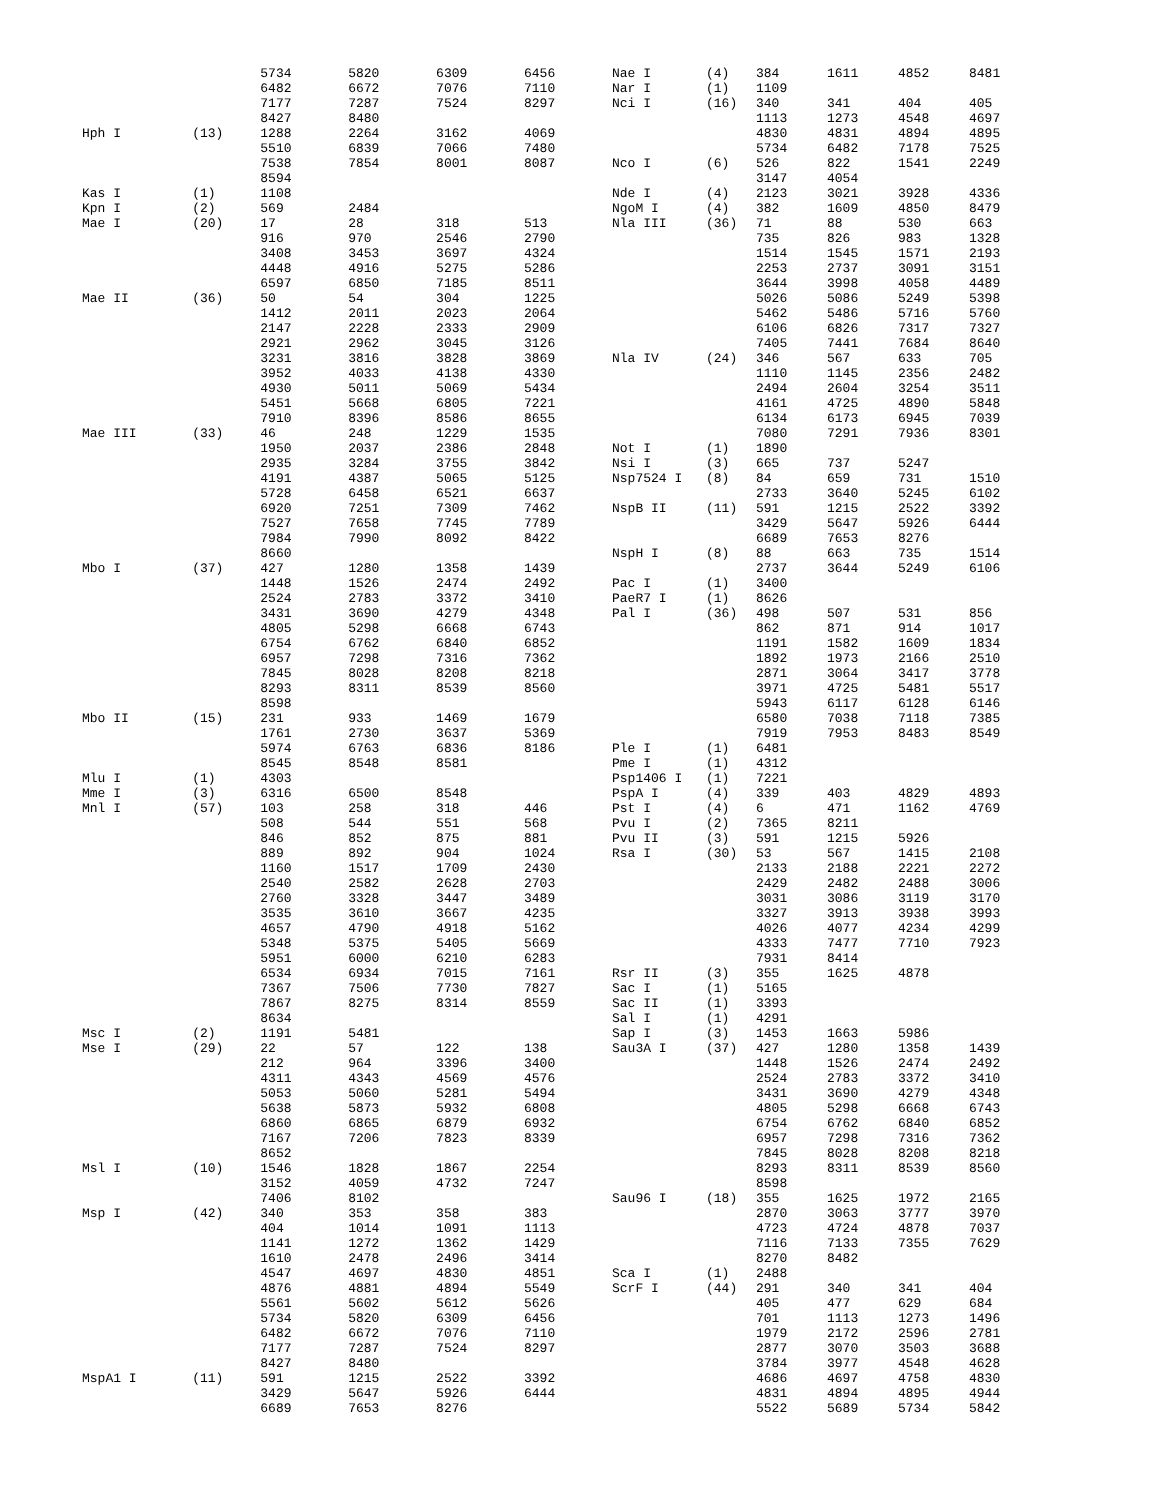| | | 5734 | 5820 | 6309 | 6456 |
| | | 6482 | 6672 | 7076 | 7110 |
| | | 7177 | 7287 | 7524 | 8297 |
| | | 8427 | 8480 | | |
| Hph I | (13) | 1288 | 2264 | 3162 | 4069 |
| | | 5510 | 6839 | 7066 | 7480 |
| | | 7538 | 7854 | 8001 | 8087 |
| | | 8594 | | | |
| Kas I | (1) | 1108 | | | |
| Kpn I | (2) | 569 | 2484 | | |
| Mae I | (20) | 17 | 28 | 318 | 513 |
| | | 916 | 970 | 2546 | 2790 |
| | | 3408 | 3453 | 3697 | 4324 |
| | | 4448 | 4916 | 5275 | 5286 |
| | | 6597 | 6850 | 7185 | 8511 |
| Mae II | (36) | 50 | 54 | 304 | 1225 |
| | | 1412 | 2011 | 2023 | 2064 |
| | | 2147 | 2228 | 2333 | 2909 |
| | | 2921 | 2962 | 3045 | 3126 |
| | | 3231 | 3816 | 3828 | 3869 |
| | | 3952 | 4033 | 4138 | 4330 |
| | | 4930 | 5011 | 5069 | 5434 |
| | | 5451 | 5668 | 6805 | 7221 |
| | | 7910 | 8396 | 8586 | 8655 |
| Mae III | (33) | 46 | 248 | 1229 | 1535 |
| | | 1950 | 2037 | 2386 | 2848 |
| | | 2935 | 3284 | 3755 | 3842 |
| | | 4191 | 4387 | 5065 | 5125 |
| | | 5728 | 6458 | 6521 | 6637 |
| | | 6920 | 7251 | 7309 | 7462 |
| | | 7527 | 7658 | 7745 | 7789 |
| | | 7984 | 7990 | 8092 | 8422 |
| | | 8660 | | | |
| Mbo I | (37) | 427 | 1280 | 1358 | 1439 |
| | | 1448 | 1526 | 2474 | 2492 |
| | | 2524 | 2783 | 3372 | 3410 |
| | | 3431 | 3690 | 4279 | 4348 |
| | | 4805 | 5298 | 6668 | 6743 |
| | | 6754 | 6762 | 6840 | 6852 |
| | | 6957 | 7298 | 7316 | 7362 |
| | | 7845 | 8028 | 8208 | 8218 |
| | | 8293 | 8311 | 8539 | 8560 |
| | | 8598 | | | |
| Mbo II | (15) | 231 | 933 | 1469 | 1679 |
| | | 1761 | 2730 | 3637 | 5369 |
| | | 5974 | 6763 | 6836 | 8186 |
| | | 8545 | 8548 | 8581 | |
| Mlu I | (1) | 4303 | | | |
| Mme I | (3) | 6316 | 6500 | 8548 | |
| Mnl I | (57) | 103 | 258 | 318 | 446 |
| | | 508 | 544 | 551 | 568 |
| | | 846 | 852 | 875 | 881 |
| | | 889 | 892 | 904 | 1024 |
| | | 1160 | 1517 | 1709 | 2430 |
| | | 2540 | 2582 | 2628 | 2703 |
| | | 2760 | 3328 | 3447 | 3489 |
| | | 3535 | 3610 | 3667 | 4235 |
| | | 4657 | 4790 | 4918 | 5162 |
| | | 5348 | 5375 | 5405 | 5669 |
| | | 5951 | 6000 | 6210 | 6283 |
| | | 6534 | 6934 | 7015 | 7161 |
| | | 7367 | 7506 | 7730 | 7827 |
| | | 7867 | 8275 | 8314 | 8559 |
| | | 8634 | | | |
| Msc I | (2) | 1191 | 5481 | | |
| Mse I | (29) | 22 | 57 | 122 | 138 |
| | | 212 | 964 | 3396 | 3400 |
| | | 4311 | 4343 | 4569 | 4576 |
| | | 5053 | 5060 | 5281 | 5494 |
| | | 5638 | 5873 | 5932 | 6808 |
| | | 6860 | 6865 | 6879 | 6932 |
| | | 7167 | 7206 | 7823 | 8339 |
| | | 8652 | | | |
| Msl I | (10) | 1546 | 1828 | 1867 | 2254 |
| | | 3152 | 4059 | 4732 | 7247 |
| | | 7406 | 8102 | | |
| Msp I | (42) | 340 | 353 | 358 | 383 |
| | | 404 | 1014 | 1091 | 1113 |
| | | 1141 | 1272 | 1362 | 1429 |
| | | 1610 | 2478 | 2496 | 3414 |
| | | 4547 | 4697 | 4830 | 4851 |
| | | 4876 | 4881 | 4894 | 5549 |
| | | 5561 | 5602 | 5612 | 5626 |
| | | 5734 | 5820 | 6309 | 6456 |
| | | 6482 | 6672 | 7076 | 7110 |
| | | 7177 | 7287 | 7524 | 8297 |
| | | 8427 | 8480 | | |
| MspA1 I | (11) | 591 | 1215 | 2522 | 3392 |
| | | 3429 | 5647 | 5926 | 6444 |
| | | 6689 | 7653 | 8276 | |
| Nae I | (4) | 384 | 1611 | 4852 | 8481 |
| Nar I | (1) | 1109 | | | |
| Nci I | (16) | 340 | 341 | 404 | 405 |
| | | 1113 | 1273 | 4548 | 4697 |
| | | 4830 | 4831 | 4894 | 4895 |
| | | 5734 | 6482 | 7178 | 7525 |
| Nco I | (6) | 526 | 822 | 1541 | 2249 |
| | | 3147 | 4054 | | |
| Nde I | (4) | 2123 | 3021 | 3928 | 4336 |
| NgoM I | (4) | 382 | 1609 | 4850 | 8479 |
| Nla III | (36) | 71 | 88 | 530 | 663 |
| | | 735 | 826 | 983 | 1328 |
| | | 1514 | 1545 | 1571 | 2193 |
| | | 2253 | 2737 | 3091 | 3151 |
| | | 3644 | 3998 | 4058 | 4489 |
| | | 5026 | 5086 | 5249 | 5398 |
| | | 5462 | 5486 | 5716 | 5760 |
| | | 6106 | 6826 | 7317 | 7327 |
| | | 7405 | 7441 | 7684 | 8640 |
| Nla IV | (24) | 346 | 567 | 633 | 705 |
| | | 1110 | 1145 | 2356 | 2482 |
| | | 2494 | 2604 | 3254 | 3511 |
| | | 4161 | 4725 | 4890 | 5848 |
| | | 6134 | 6173 | 6945 | 7039 |
| | | 7080 | 7291 | 7936 | 8301 |
| Not I | (1) | 1890 | | | |
| Nsi I | (3) | 665 | 737 | 5247 | |
| Nsp7524 I | (8) | 84 | 659 | 731 | 1510 |
| | | 2733 | 3640 | 5245 | 6102 |
| NspB II | (11) | 591 | 1215 | 2522 | 3392 |
| | | 3429 | 5647 | 5926 | 6444 |
| | | 6689 | 7653 | 8276 | |
| NspH I | (8) | 88 | 663 | 735 | 1514 |
| | | 2737 | 3644 | 5249 | 6106 |
| Pac I | (1) | 3400 | | | |
| PaeR7 I | (1) | 8626 | | | |
| Pal I | (36) | 498 | 507 | 531 | 856 |
| | | 862 | 871 | 914 | 1017 |
| | | 1191 | 1582 | 1609 | 1834 |
| | | 1892 | 1973 | 2166 | 2510 |
| | | 2871 | 3064 | 3417 | 3778 |
| | | 3971 | 4725 | 5481 | 5517 |
| | | 5943 | 6117 | 6128 | 6146 |
| | | 6580 | 7038 | 7118 | 7385 |
| | | 7919 | 7953 | 8483 | 8549 |
| Ple I | (1) | 6481 | | | |
| Pme I | (1) | 4312 | | | |
| Psp1406 I | (1) | 7221 | | | |
| PspA I | (4) | 339 | 403 | 4829 | 4893 |
| Pst I | (4) | 6 | 471 | 1162 | 4769 |
| Pvu I | (2) | 7365 | 8211 | | |
| Pvu II | (3) | 591 | 1215 | 5926 | |
| Rsa I | (30) | 53 | 567 | 1415 | 2108 |
| | | 2133 | 2188 | 2221 | 2272 |
| | | 2429 | 2482 | 2488 | 3006 |
| | | 3031 | 3086 | 3119 | 3170 |
| | | 3327 | 3913 | 3938 | 3993 |
| | | 4026 | 4077 | 4234 | 4299 |
| | | 4333 | 7477 | 7710 | 7923 |
| | | 7931 | 8414 | | |
| Rsr II | (3) | 355 | 1625 | 4878 | |
| Sac I | (1) | 5165 | | | |
| Sac II | (1) | 3393 | | | |
| Sal I | (1) | 4291 | | | |
| Sap I | (3) | 1453 | 1663 | 5986 | |
| Sau3A I | (37) | 427 | 1280 | 1358 | 1439 |
| | | 1448 | 1526 | 2474 | 2492 |
| | | 2524 | 2783 | 3372 | 3410 |
| | | 3431 | 3690 | 4279 | 4348 |
| | | 4805 | 5298 | 6668 | 6743 |
| | | 6754 | 6762 | 6840 | 6852 |
| | | 6957 | 7298 | 7316 | 7362 |
| | | 7845 | 8028 | 8208 | 8218 |
| | | 8293 | 8311 | 8539 | 8560 |
| | | 8598 | | | |
| Sau96 I | (18) | 355 | 1625 | 1972 | 2165 |
| | | 2870 | 3063 | 3777 | 3970 |
| | | 4723 | 4724 | 4878 | 7037 |
| | | 7116 | 7133 | 7355 | 7629 |
| | | 8270 | 8482 | | |
| Sca I | (1) | 2488 | | | |
| ScrF I | (44) | 291 | 340 | 341 | 404 |
| | | 405 | 477 | 629 | 684 |
| | | 701 | 1113 | 1273 | 1496 |
| | | 1979 | 2172 | 2596 | 2781 |
| | | 2877 | 3070 | 3503 | 3688 |
| | | 3784 | 3977 | 4548 | 4628 |
| | | 4686 | 4697 | 4758 | 4830 |
| | | 4831 | 4894 | 4895 | 4944 |
| | | 5522 | 5689 | 5734 | 5842 |